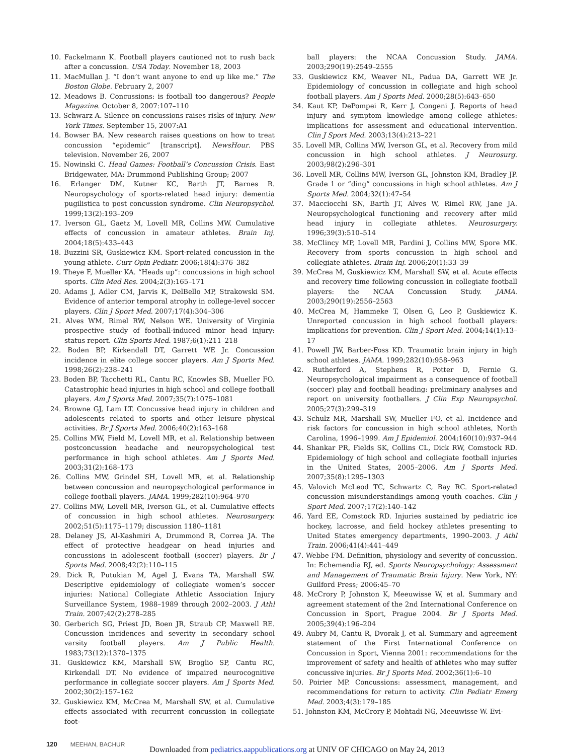10. Fackelmann K. Football players cautioned not to rush back after a concussion. USA Today. November 18, 2003
11. MacMullan J. “I don’t want anyone to end up like me.” The Boston Globe. February 2, 2007
12. Meadows B. Concussions: is football too dangerous? People Magazine. October 8, 2007:107–110
13. Schwarz A. Silence on concussions raises risks of injury. New York Times. September 15, 2007:A1
14. Bowser BA. New research raises questions on how to treat concussion “epidemic” [transcript]. NewsHour. PBS television. November 26, 2007
15. Nowinski C. Head Games: Football’s Concussion Crisis. East Bridgewater, MA: Drummond Publishing Group; 2007
16. Erlanger DM, Kutner KC, Barth JT, Barnes R. Neuropsychology of sports-related head injury: dementia pugilistica to post concussion syndrome. Clin Neuropsychol. 1999;13(2):193–209
17. Iverson GL, Gaetz M, Lovell MR, Collins MW. Cumulative effects of concussion in amateur athletes. Brain Inj. 2004;18(5):433–443
18. Buzzini SR, Guskiewicz KM. Sport-related concussion in the young athlete. Curr Opin Pediatr. 2006;18(4):376–382
19. Theye F, Mueller KA. “Heads up”: concussions in high school sports. Clin Med Res. 2004;2(3):165–171
20. Adams J, Adler CM, Jarvis K, DelBello MP, Strakowski SM. Evidence of anterior temporal atrophy in college-level soccer players. Clin J Sport Med. 2007;17(4):304–306
21. Alves WM, Rimel RW, Nelson WE. University of Virginia prospective study of football-induced minor head injury: status report. Clin Sports Med. 1987;6(1):211–218
22. Boden BP, Kirkendall DT, Garrett WE Jr. Concussion incidence in elite college soccer players. Am J Sports Med. 1998;26(2):238–241
23. Boden BP, Tacchetti RL, Cantu RC, Knowles SB, Mueller FO. Catastrophic head injuries in high school and college football players. Am J Sports Med. 2007;35(7):1075–1081
24. Browne GJ, Lam LT. Concussive head injury in children and adolescents related to sports and other leisure physical activities. Br J Sports Med. 2006;40(2):163–168
25. Collins MW, Field M, Lovell MR, et al. Relationship between postconcussion headache and neuropsychological test performance in high school athletes. Am J Sports Med. 2003;31(2):168–173
26. Collins MW, Grindel SH, Lovell MR, et al. Relationship between concussion and neuropsychological performance in college football players. JAMA. 1999;282(10):964–970
27. Collins MW, Lovell MR, Iverson GL, et al. Cumulative effects of concussion in high school athletes. Neurosurgery. 2002;51(5):1175–1179; discussion 1180–1181
28. Delaney JS, Al-Kashmiri A, Drummond R, Correa JA. The effect of protective headgear on head injuries and concussions in adolescent football (soccer) players. Br J Sports Med. 2008;42(2):110–115
29. Dick R, Putukian M, Agel J, Evans TA, Marshall SW. Descriptive epidemiology of collegiate women’s soccer injuries: National Collegiate Athletic Association Injury Surveillance System, 1988–1989 through 2002–2003. J Athl Train. 2007;42(2):278–285
30. Gerberich SG, Priest JD, Boen JR, Straub CP, Maxwell RE. Concussion incidences and severity in secondary school varsity football players. Am J Public Health. 1983;73(12):1370–1375
31. Guskiewicz KM, Marshall SW, Broglio SP, Cantu RC, Kirkendall DT. No evidence of impaired neurocognitive performance in collegiate soccer players. Am J Sports Med. 2002;30(2):157–162
32. Guskiewicz KM, McCrea M, Marshall SW, et al. Cumulative effects associated with recurrent concussion in collegiate foot-
ball players: the NCAA Concussion Study. JAMA. 2003;290(19):2549–2555
33. Guskiewicz KM, Weaver NL, Padua DA, Garrett WE Jr. Epidemiology of concussion in collegiate and high school football players. Am J Sports Med. 2000;28(5):643–650
34. Kaut KP, DePompei R, Kerr J, Congeni J. Reports of head injury and symptom knowledge among college athletes: implications for assessment and educational intervention. Clin J Sport Med. 2003;13(4):213–221
35. Lovell MR, Collins MW, Iverson GL, et al. Recovery from mild concussion in high school athletes. J Neurosurg. 2003;98(2):296–301
36. Lovell MR, Collins MW, Iverson GL, Johnston KM, Bradley JP. Grade 1 or “ding” concussions in high school athletes. Am J Sports Med. 2004;32(1):47–54
37. Macciocchi SN, Barth JT, Alves W, Rimel RW, Jane JA. Neuropsychological functioning and recovery after mild head injury in collegiate athletes. Neurosurgery. 1996;39(3):510–514
38. McClincy MP, Lovell MR, Pardini J, Collins MW, Spore MK. Recovery from sports concussion in high school and collegiate athletes. Brain Inj. 2006;20(1):33–39
39. McCrea M, Guskiewicz KM, Marshall SW, et al. Acute effects and recovery time following concussion in collegiate football players: the NCAA Concussion Study. JAMA. 2003;290(19):2556–2563
40. McCrea M, Hammeke T, Olsen G, Leo P, Guskiewicz K. Unreported concussion in high school football players: implications for prevention. Clin J Sport Med. 2004;14(1):13–17
41. Powell JW, Barber-Foss KD. Traumatic brain injury in high school athletes. JAMA. 1999;282(10):958–963
42. Rutherford A, Stephens R, Potter D, Fernie G. Neuropsychological impairment as a consequence of football (soccer) play and football heading: preliminary analyses and report on university footballers. J Clin Exp Neuropsychol. 2005;27(3):299–319
43. Schulz MR, Marshall SW, Mueller FO, et al. Incidence and risk factors for concussion in high school athletes, North Carolina, 1996–1999. Am J Epidemiol. 2004;160(10):937–944
44. Shankar PR, Fields SK, Collins CL, Dick RW, Comstock RD. Epidemiology of high school and collegiate football injuries in the United States, 2005–2006. Am J Sports Med. 2007;35(8):1295–1303
45. Valovich McLeod TC, Schwartz C, Bay RC. Sport-related concussion misunderstandings among youth coaches. Clin J Sport Med. 2007;17(2):140–142
46. Yard EE, Comstock RD. Injuries sustained by pediatric ice hockey, lacrosse, and field hockey athletes presenting to United States emergency departments, 1990–2003. J Athl Train. 2006;41(4):441–449
47. Webbe FM. Definition, physiology and severity of concussion. In: Echemendia RJ, ed. Sports Neuropsychology: Assessment and Management of Traumatic Brain Injury. New York, NY: Guilford Press; 2006:45–70
48. McCrory P, Johnston K, Meeuwisse W, et al. Summary and agreement statement of the 2nd International Conference on Concussion in Sport, Prague 2004. Br J Sports Med. 2005;39(4):196–204
49. Aubry M, Cantu R, Dvorak J, et al. Summary and agreement statement of the First International Conference on Concussion in Sport, Vienna 2001: recommendations for the improvement of safety and health of athletes who may suffer concussive injuries. Br J Sports Med. 2002;36(1):6–10
50. Poirier MP. Concussions: assessment, management, and recommendations for return to activity. Clin Pediatr Emerg Med. 2003;4(3):179–185
51. Johnston KM, McCrory P, Mohtadi NG, Meeuwisse W. Evi-
120 MEEHAN, BACHUR
Downloaded from pediatrics.aappublications.org at UNIV OF CHICAGO on May 24, 2013